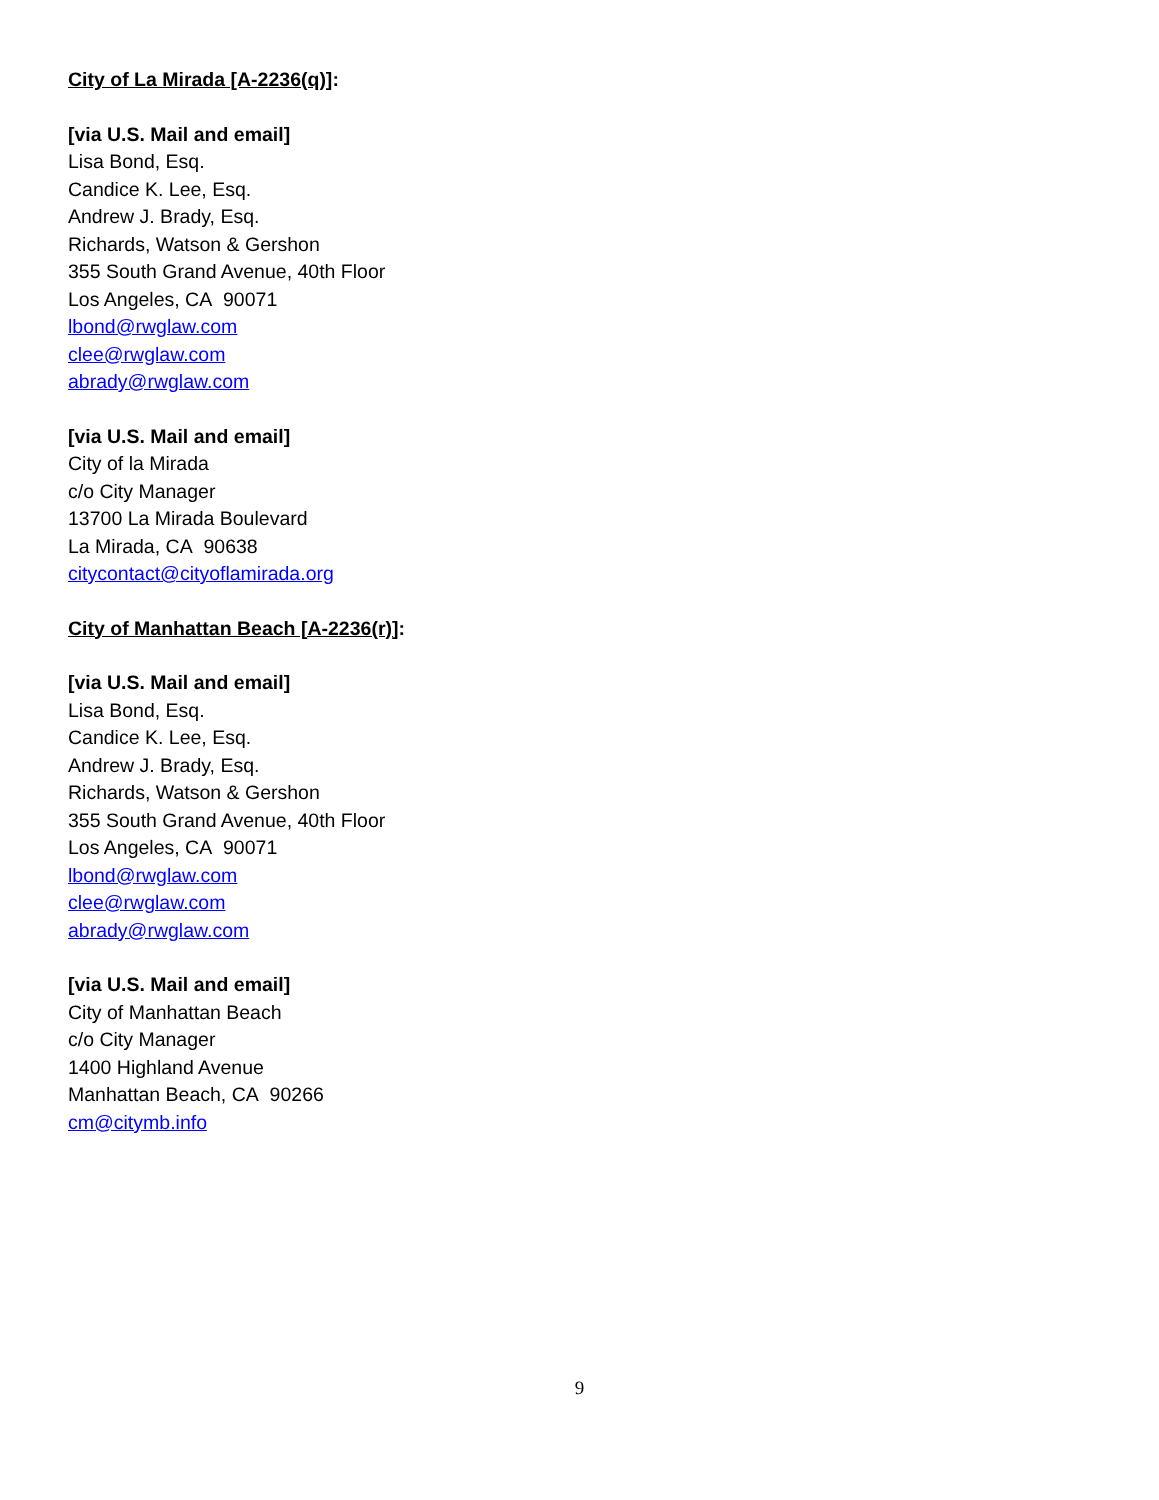City of La Mirada [A-2236(q)]:
[via U.S. Mail and email]
Lisa Bond, Esq.
Candice K. Lee, Esq.
Andrew J. Brady, Esq.
Richards, Watson & Gershon
355 South Grand Avenue, 40th Floor
Los Angeles, CA 90071
lbond@rwglaw.com
clee@rwglaw.com
abrady@rwglaw.com
[via U.S. Mail and email]
City of la Mirada
c/o City Manager
13700 La Mirada Boulevard
La Mirada, CA 90638
citycontact@cityoflamirada.org
City of Manhattan Beach [A-2236(r)]:
[via U.S. Mail and email]
Lisa Bond, Esq.
Candice K. Lee, Esq.
Andrew J. Brady, Esq.
Richards, Watson & Gershon
355 South Grand Avenue, 40th Floor
Los Angeles, CA 90071
lbond@rwglaw.com
clee@rwglaw.com
abrady@rwglaw.com
[via U.S. Mail and email]
City of Manhattan Beach
c/o City Manager
1400 Highland Avenue
Manhattan Beach, CA 90266
cm@citymb.info
9